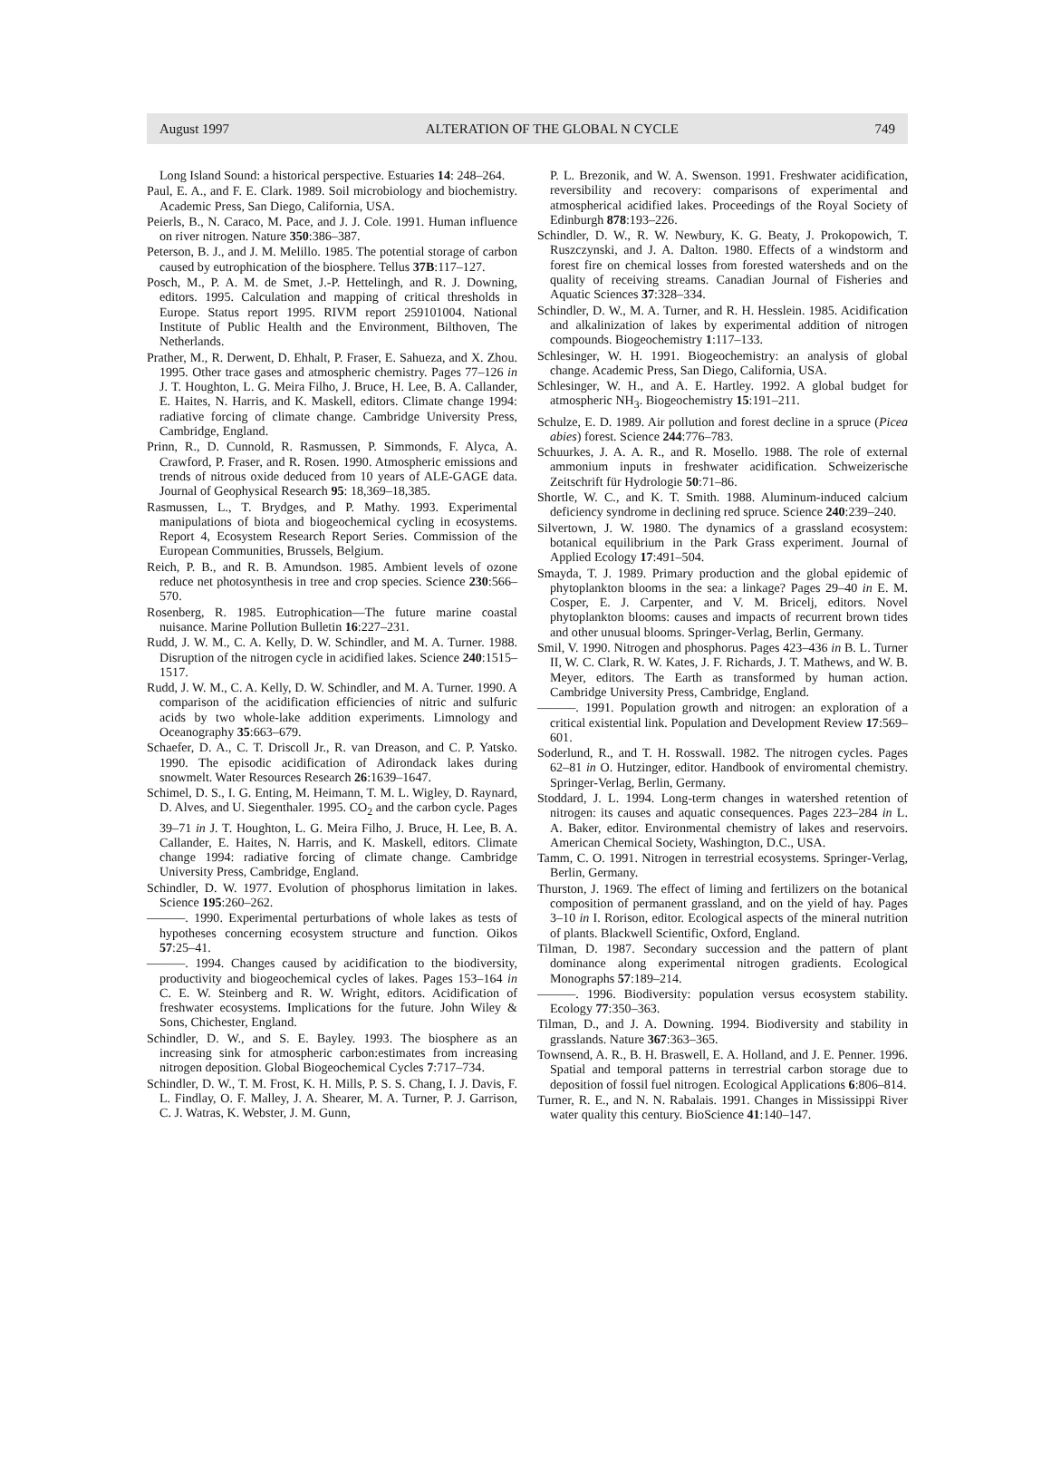August 1997 ALTERATION OF THE GLOBAL N CYCLE 749
Long Island Sound: a historical perspective. Estuaries 14: 248–264.
Paul, E. A., and F. E. Clark. 1989. Soil microbiology and biochemistry. Academic Press, San Diego, California, USA.
Peierls, B., N. Caraco, M. Pace, and J. J. Cole. 1991. Human influence on river nitrogen. Nature 350:386–387.
Peterson, B. J., and J. M. Melillo. 1985. The potential storage of carbon caused by eutrophication of the biosphere. Tellus 37B:117–127.
Posch, M., P. A. M. de Smet, J.-P. Hettelingh, and R. J. Downing, editors. 1995. Calculation and mapping of critical thresholds in Europe. Status report 1995. RIVM report 259101004. National Institute of Public Health and the Environment, Bilthoven, The Netherlands.
Prather, M., R. Derwent, D. Ehhalt, P. Fraser, E. Sahueza, and X. Zhou. 1995. Other trace gases and atmospheric chemistry. Pages 77–126 in J. T. Houghton, L. G. Meira Filho, J. Bruce, H. Lee, B. A. Callander, E. Haites, N. Harris, and K. Maskell, editors. Climate change 1994: radiative forcing of climate change. Cambridge University Press, Cambridge, England.
Prinn, R., D. Cunnold, R. Rasmussen, P. Simmonds, F. Alyca, A. Crawford, P. Fraser, and R. Rosen. 1990. Atmospheric emissions and trends of nitrous oxide deduced from 10 years of ALE-GAGE data. Journal of Geophysical Research 95: 18,369–18,385.
Rasmussen, L., T. Brydges, and P. Mathy. 1993. Experimental manipulations of biota and biogeochemical cycling in ecosystems. Report 4, Ecosystem Research Report Series. Commission of the European Communities, Brussels, Belgium.
Reich, P. B., and R. B. Amundson. 1985. Ambient levels of ozone reduce net photosynthesis in tree and crop species. Science 230:566–570.
Rosenberg, R. 1985. Eutrophication—The future marine coastal nuisance. Marine Pollution Bulletin 16:227–231.
Rudd, J. W. M., C. A. Kelly, D. W. Schindler, and M. A. Turner. 1988. Disruption of the nitrogen cycle in acidified lakes. Science 240:1515–1517.
Rudd, J. W. M., C. A. Kelly, D. W. Schindler, and M. A. Turner. 1990. A comparison of the acidification efficiencies of nitric and sulfuric acids by two whole-lake addition experiments. Limnology and Oceanography 35:663–679.
Schaefer, D. A., C. T. Driscoll Jr., R. van Dreason, and C. P. Yatsko. 1990. The episodic acidification of Adirondack lakes during snowmelt. Water Resources Research 26:1639–1647.
Schimel, D. S., I. G. Enting, M. Heimann, T. M. L. Wigley, D. Raynard, D. Alves, and U. Siegenthaler. 1995. CO<sub>2</sub> and the carbon cycle. Pages 39–71 in J. T. Houghton, L. G. Meira Filho, J. Bruce, H. Lee, B. A. Callander, E. Haites, N. Harris, and K. Maskell, editors. Climate change 1994: radiative forcing of climate change. Cambridge University Press, Cambridge, England.
Schindler, D. W. 1977. Evolution of phosphorus limitation in lakes. Science 195:260–262.
———. 1990. Experimental perturbations of whole lakes as tests of hypotheses concerning ecosystem structure and function. Oikos 57:25–41.
———. 1994. Changes caused by acidification to the biodiversity, productivity and biogeochemical cycles of lakes. Pages 153–164 in C. E. W. Steinberg and R. W. Wright, editors. Acidification of freshwater ecosystems. Implications for the future. John Wiley & Sons, Chichester, England.
Schindler, D. W., and S. E. Bayley. 1993. The biosphere as an increasing sink for atmospheric carbon:estimates from increasing nitrogen deposition. Global Biogeochemical Cycles 7:717–734.
Schindler, D. W., T. M. Frost, K. H. Mills, P. S. S. Chang, I. J. Davis, F. L. Findlay, O. F. Malley, J. A. Shearer, M. A. Turner, P. J. Garrison, C. J. Watras, K. Webster, J. M. Gunn,
P. L. Brezonik, and W. A. Swenson. 1991. Freshwater acidification, reversibility and recovery: comparisons of experimental and atmospherical acidified lakes. Proceedings of the Royal Society of Edinburgh 878:193–226.
Schindler, D. W., R. W. Newbury, K. G. Beaty, J. Prokopowich, T. Ruszczynski, and J. A. Dalton. 1980. Effects of a windstorm and forest fire on chemical losses from forested watersheds and on the quality of receiving streams. Canadian Journal of Fisheries and Aquatic Sciences 37:328–334.
Schindler, D. W., M. A. Turner, and R. H. Hesslein. 1985. Acidification and alkalinization of lakes by experimental addition of nitrogen compounds. Biogeochemistry 1:117–133.
Schlesinger, W. H. 1991. Biogeochemistry: an analysis of global change. Academic Press, San Diego, California, USA.
Schlesinger, W. H., and A. E. Hartley. 1992. A global budget for atmospheric NH<sub>3</sub>. Biogeochemistry 15:191–211.
Schulze, E. D. 1989. Air pollution and forest decline in a spruce (Picea abies) forest. Science 244:776–783.
Schuurkes, J. A. A. R., and R. Mosello. 1988. The role of external ammonium inputs in freshwater acidification. Schweizerische Zeitschrift für Hydrologie 50:71–86.
Shortle, W. C., and K. T. Smith. 1988. Aluminum-induced calcium deficiency syndrome in declining red spruce. Science 240:239–240.
Silvertown, J. W. 1980. The dynamics of a grassland ecosystem: botanical equilibrium in the Park Grass experiment. Journal of Applied Ecology 17:491–504.
Smayda, T. J. 1989. Primary production and the global epidemic of phytoplankton blooms in the sea: a linkage? Pages 29–40 in E. M. Cosper, E. J. Carpenter, and V. M. Bricelj, editors. Novel phytoplankton blooms: causes and impacts of recurrent brown tides and other unusual blooms. Springer-Verlag, Berlin, Germany.
Smil, V. 1990. Nitrogen and phosphorus. Pages 423–436 in B. L. Turner II, W. C. Clark, R. W. Kates, J. F. Richards, J. T. Mathews, and W. B. Meyer, editors. The Earth as transformed by human action. Cambridge University Press, Cambridge, England.
———. 1991. Population growth and nitrogen: an exploration of a critical existential link. Population and Development Review 17:569–601.
Soderlund, R., and T. H. Rosswall. 1982. The nitrogen cycles. Pages 62–81 in O. Hutzinger, editor. Handbook of enviromental chemistry. Springer-Verlag, Berlin, Germany.
Stoddard, J. L. 1994. Long-term changes in watershed retention of nitrogen: its causes and aquatic consequences. Pages 223–284 in L. A. Baker, editor. Environmental chemistry of lakes and reservoirs. American Chemical Society, Washington, D.C., USA.
Tamm, C. O. 1991. Nitrogen in terrestrial ecosystems. Springer-Verlag, Berlin, Germany.
Thurston, J. 1969. The effect of liming and fertilizers on the botanical composition of permanent grassland, and on the yield of hay. Pages 3–10 in I. Rorison, editor. Ecological aspects of the mineral nutrition of plants. Blackwell Scientific, Oxford, England.
Tilman, D. 1987. Secondary succession and the pattern of plant dominance along experimental nitrogen gradients. Ecological Monographs 57:189–214.
———. 1996. Biodiversity: population versus ecosystem stability. Ecology 77:350–363.
Tilman, D., and J. A. Downing. 1994. Biodiversity and stability in grasslands. Nature 367:363–365.
Townsend, A. R., B. H. Braswell, E. A. Holland, and J. E. Penner. 1996. Spatial and temporal patterns in terrestrial carbon storage due to deposition of fossil fuel nitrogen. Ecological Applications 6:806–814.
Turner, R. E., and N. N. Rabalais. 1991. Changes in Mississippi River water quality this century. BioScience 41:140–147.